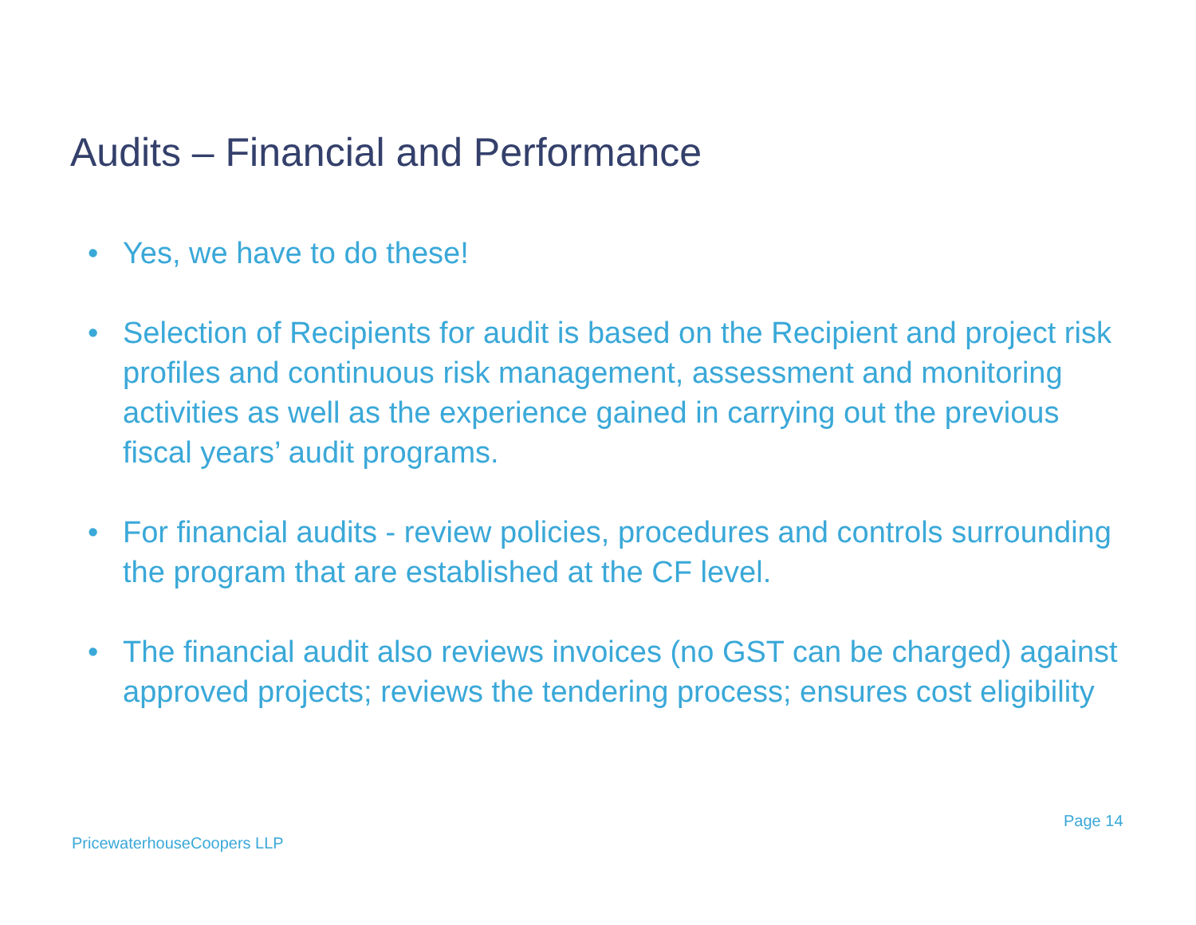Audits – Financial and Performance
• Yes, we have to do these!
• Selection of Recipients for audit is based on the Recipient and project risk profiles and continuous risk management, assessment and monitoring activities as well as the experience gained in carrying out the previous fiscal years’ audit programs.
• For financial audits - review policies, procedures and controls surrounding the program that are established at the CF level.
• The financial audit also reviews invoices (no GST can be charged) against approved projects; reviews the tendering process; ensures cost eligibility
Page 14
PricewaterhouseCoopers LLP